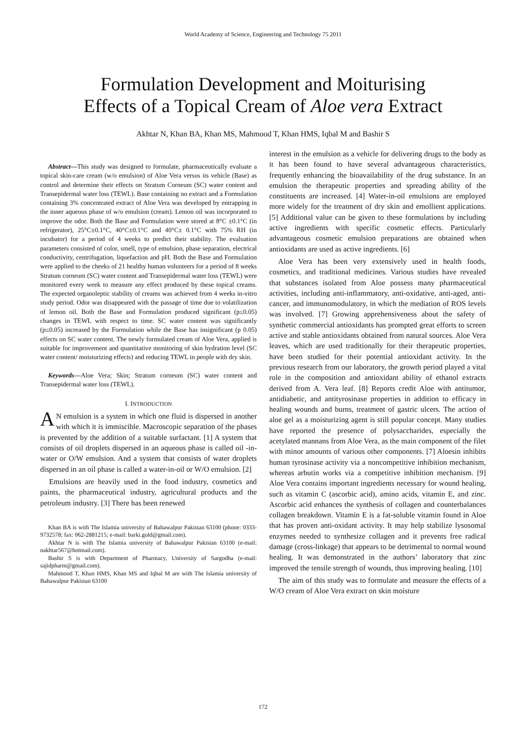World Academy of Science, Engineering and Technology 75 2011
Formulation Development and Moiturising
Effects of a Topical Cream of Aloe vera Extract
Akhtar N, Khan BA, Khan MS, Mahmood T, Khan HMS, Iqbal M and Bashir S
Abstract—This study was designed to formulate, pharmaceutically evaluate a topical skin-care cream (w/o emulsion) of Aloe Vera versus its vehicle (Base) as control and determine their effects on Stratum Corneum (SC) water content and Transepidermal water loss (TEWL). Base containing no extract and a Formulation containing 3% concentrated extract of Aloe Vera was developed by entrapping in the inner aqueous phase of w/o emulsion (cream). Lemon oil was incorporated to improve the odor. Both the Base and Formulation were stored at 8°C ±0.1°C (in refrigerator), 25°C±0.1°C, 40°C±0.1°C and 40°C± 0.1°C with 75% RH (in incubator) for a period of 4 weeks to predict their stability. The evaluation parameters consisted of color, smell, type of emulsion, phase separation, electrical conductivity, centrifugation, liquefaction and pH. Both the Base and Formulation were applied to the cheeks of 21 healthy human volunteers for a period of 8 weeks Stratum corneum (SC) water content and Transepidermal water loss (TEWL) were monitored every week to measure any effect produced by these topical creams. The expected organoleptic stability of creams was achieved from 4 weeks in-vitro study period. Odor was disappeared with the passage of time due to volatilization of lemon oil. Both the Base and Formulation produced significant (p≤0.05) changes in TEWL with respect to time. SC water content was significantly (p≤0.05) increased by the Formulation while the Base has insignificant (p 0.05) effects on SC water content. The newly formulated cream of Aloe Vera, applied is suitable for improvement and quantitative monitoring of skin hydration level (SC water content/ moisturizing effects) and reducing TEWL in people with dry skin.
Keywords—Aloe Vera; Skin; Stratum corneum (SC) water content and Transepidermal water loss (TEWL).
I. INTRODUCTION
AN emulsion is a system in which one fluid is dispersed in another with which it is immiscible. Macroscopic separation of the phases is prevented by the addition of a suitable surfactant. [1] A system that consists of oil droplets dispersed in an aqueous phase is called oil -in- water or O/W emulsion. And a system that consists of water droplets dispersed in an oil phase is called a water-in-oil or W/O emulsion. [2]
Emulsions are heavily used in the food industry, cosmetics and paints, the pharmaceutical industry, agricultural products and the petroleum industry. [3] There has been renewed
Khan BA is with The Islamia university of Bahawalpur Pakistan 63100 (phone: 0333-9732578; fax: 062-2881215; e-mail: barki.gold@gmail.com).
Akhtar N is with The Islamia university of Bahawalpur Pakistan 63100 (e-mail: nakhtar567@hotmail.com).
Bashir S is with Department of Pharmacy, University of Sargodha (e-mail: sajidpharm@gmail.com).
Mahmood T, Khan HMS, Khan MS and Iqbal M are with The Islamia university of Bahawalpur Pakistan 63100
interest in the emulsion as a vehicle for delivering drugs to the body as it has been found to have several advantageous characteristics, frequently enhancing the bioavailability of the drug substance. In an emulsion the therapeutic properties and spreading ability of the constituents are increased. [4] Water-in-oil emulsions are employed more widely for the treatment of dry skin and emollient applications. [5] Additional value can be given to these formulations by including active ingredients with specific cosmetic effects. Particularly advantageous cosmetic emulsion preparations are obtained when antioxidants are used as active ingredients. [6]
Aloe Vera has been very extensively used in health foods, cosmetics, and traditional medicines. Various studies have revealed that substances isolated from Aloe possess many pharmaceutical activities, including anti-inflammatory, anti-oxidative, anti-aged, anti-cancer, and immunomodulatory, in which the mediation of ROS levels was involved. [7] Growing apprehensiveness about the safety of synthetic commercial antioxidants has prompted great efforts to screen active and stable antioxidants obtained from natural sources. Aloe Vera leaves, which are used traditionally for their therapeutic properties, have been studied for their potential antioxidant activity. In the previous research from our laboratory, the growth period played a vital role in the composition and antioxidant ability of ethanol extracts derived from A. Vera leaf. [8] Reports credit Aloe with antitumor, antidiabetic, and antityrosinase properties in addition to efficacy in healing wounds and burns, treatment of gastric ulcers. The action of aloe gel as a moisturizing agent is still popular concept. Many studies have reported the presence of polysaccharides, especially the acetylated mannans from Aloe Vera, as the main component of the filet with minor amounts of various other components. [7] Aloesin inhibits human tyrosinase activity via a noncompetitive inhibition mechanism, whereas arbutin works via a competitive inhibition mechanism. [9] Aloe Vera contains important ingredients necessary for wound healing, such as vitamin C (ascorbic acid), amino acids, vitamin E, and zinc. Ascorbic acid enhances the synthesis of collagen and counterbalances collagen breakdown. Vitamin E is a fat-soluble vitamin found in Aloe that has proven anti-oxidant activity. It may help stabilize lysosomal enzymes needed to synthesize collagen and it prevents free radical damage (cross-linkage) that appears to be detrimental to normal wound healing. It was demonstrated in the authors’ laboratory that zinc improved the tensile strength of wounds, thus improving healing. [10]
The aim of this study was to formulate and measure the effects of a W/O cream of Aloe Vera extract on skin moisture
172